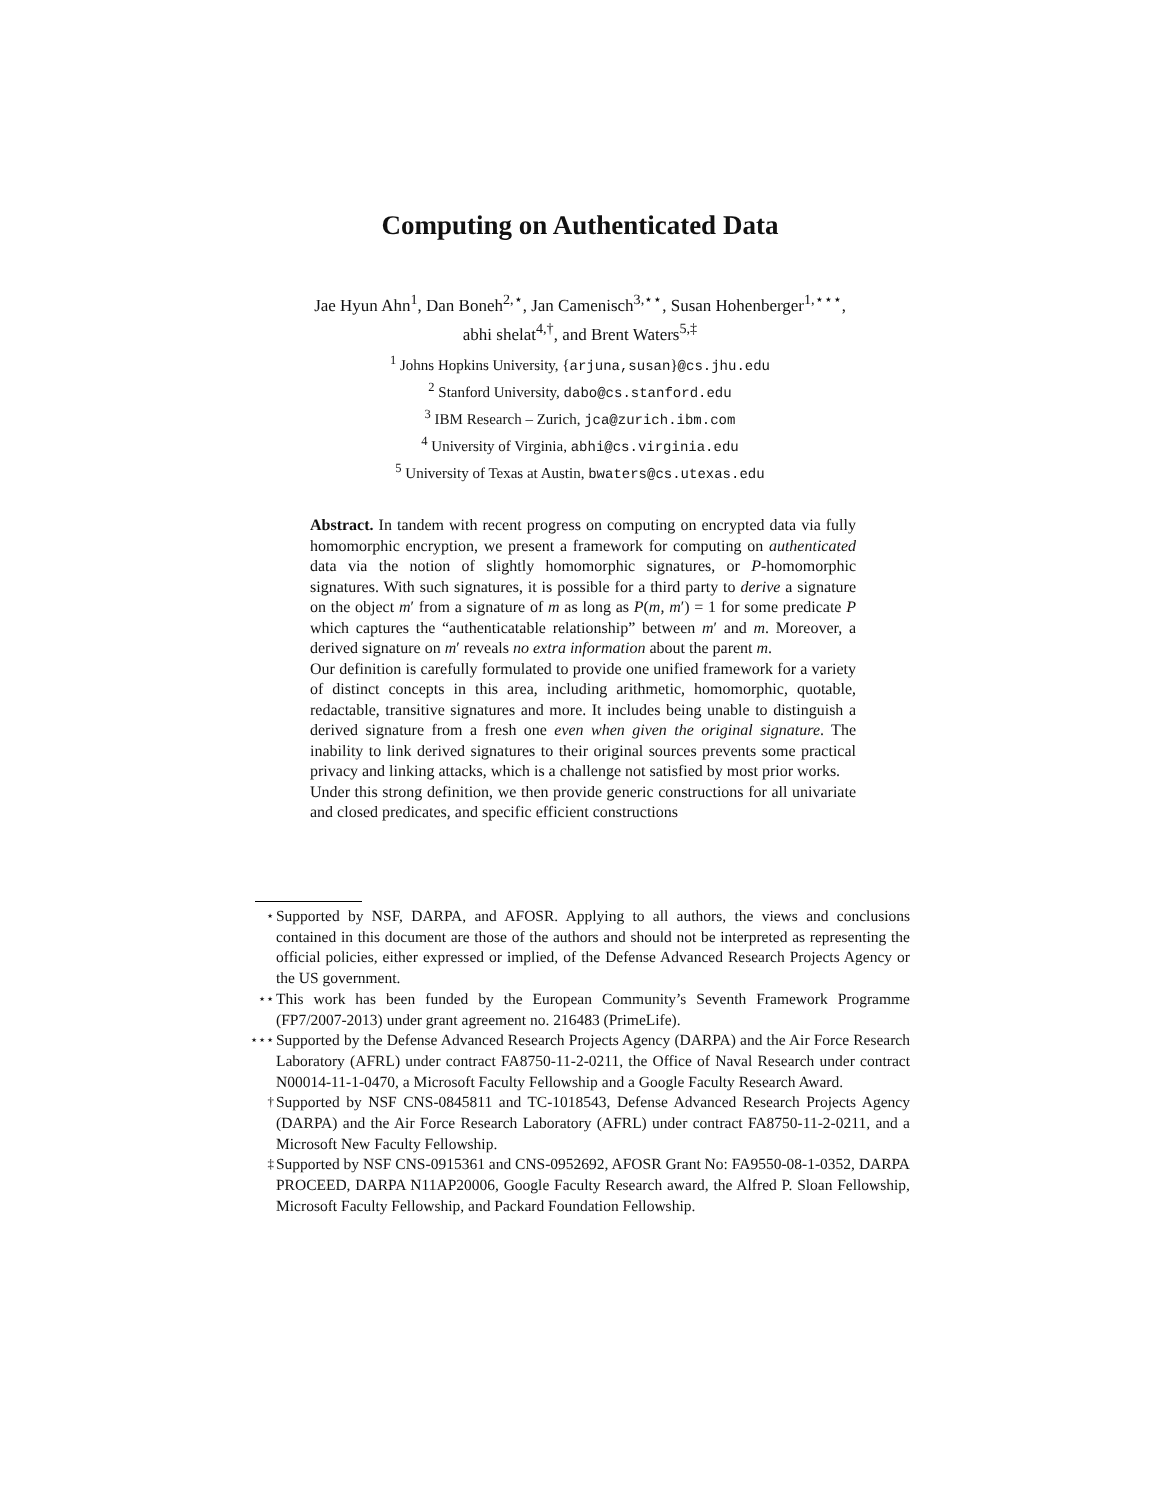Computing on Authenticated Data
Jae Hyun Ahn<sup>1</sup>, Dan Boneh<sup>2,⋆</sup>, Jan Camenisch<sup>3,⋆⋆</sup>, Susan Hohenberger<sup>1,⋆⋆⋆</sup>,
abhi shelat<sup>4,†</sup>, and Brent Waters<sup>5,‡</sup>
<sup>1</sup> Johns Hopkins University, {arjuna,susan}@cs.jhu.edu
<sup>2</sup> Stanford University, dabo@cs.stanford.edu
<sup>3</sup> IBM Research – Zurich, jca@zurich.ibm.com
<sup>4</sup> University of Virginia, abhi@cs.virginia.edu
<sup>5</sup> University of Texas at Austin, bwaters@cs.utexas.edu
Abstract. In tandem with recent progress on computing on encrypted data via fully homomorphic encryption, we present a framework for computing on authenticated data via the notion of slightly homomorphic signatures, or P-homomorphic signatures. With such signatures, it is possible for a third party to derive a signature on the object m′ from a signature of m as long as P(m, m′) = 1 for some predicate P which captures the “authenticatable relationship” between m′ and m. Moreover, a derived signature on m′ reveals no extra information about the parent m.
Our definition is carefully formulated to provide one unified framework for a variety of distinct concepts in this area, including arithmetic, homomorphic, quotable, redactable, transitive signatures and more. It includes being unable to distinguish a derived signature from a fresh one even when given the original signature. The inability to link derived signatures to their original sources prevents some practical privacy and linking attacks, which is a challenge not satisfied by most prior works.
Under this strong definition, we then provide generic constructions for all univariate and closed predicates, and specific efficient constructions
<sup>⋆</sup> Supported by NSF, DARPA, and AFOSR. Applying to all authors, the views and conclusions contained in this document are those of the authors and should not be interpreted as representing the official policies, either expressed or implied, of the Defense Advanced Research Projects Agency or the US government.
<sup>⋆⋆</sup> This work has been funded by the European Community’s Seventh Framework Programme (FP7/2007-2013) under grant agreement no. 216483 (PrimeLife).
<sup>⋆⋆⋆</sup> Supported by the Defense Advanced Research Projects Agency (DARPA) and the Air Force Research Laboratory (AFRL) under contract FA8750-11-2-0211, the Office of Naval Research under contract N00014-11-1-0470, a Microsoft Faculty Fellowship and a Google Faculty Research Award.
<sup>†</sup> Supported by NSF CNS-0845811 and TC-1018543, Defense Advanced Research Projects Agency (DARPA) and the Air Force Research Laboratory (AFRL) under contract FA8750-11-2-0211, and a Microsoft New Faculty Fellowship.
<sup>‡</sup> Supported by NSF CNS-0915361 and CNS-0952692, AFOSR Grant No: FA9550-08-1-0352, DARPA PROCEED, DARPA N11AP20006, Google Faculty Research award, the Alfred P. Sloan Fellowship, Microsoft Faculty Fellowship, and Packard Foundation Fellowship.